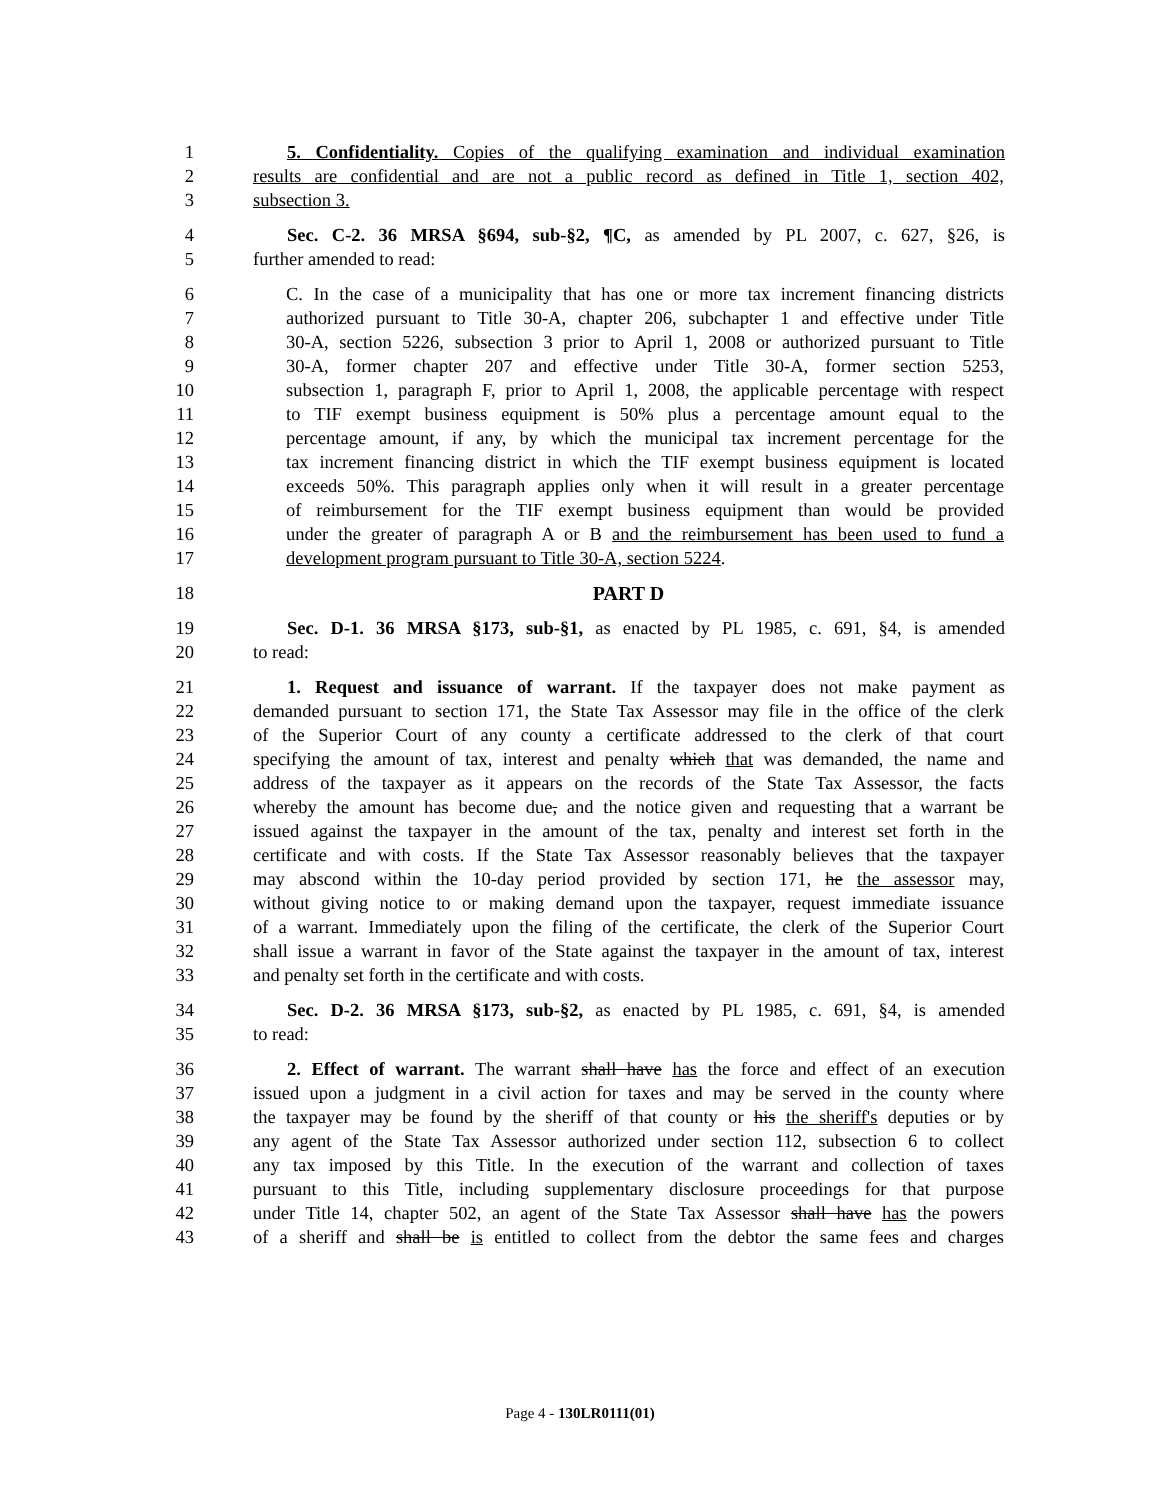1 5. Confidentiality. Copies of the qualifying examination and individual examination
2 results are confidential and are not a public record as defined in Title 1, section 402,
3 subsection 3.
4 Sec. C-2. 36 MRSA §694, sub-§2, ¶C, as amended by PL 2007, c. 627, §26, is
5 further amended to read:
6 C. In the case of a municipality that has one or more tax increment financing districts
7 authorized pursuant to Title 30-A, chapter 206, subchapter 1 and effective under Title
8 30-A, section 5226, subsection 3 prior to April 1, 2008 or authorized pursuant to Title
9 30-A, former chapter 207 and effective under Title 30-A, former section 5253,
10 subsection 1, paragraph F, prior to April 1, 2008, the applicable percentage with respect
11 to TIF exempt business equipment is 50% plus a percentage amount equal to the
12 percentage amount, if any, by which the municipal tax increment percentage for the
13 tax increment financing district in which the TIF exempt business equipment is located
14 exceeds 50%. This paragraph applies only when it will result in a greater percentage
15 of reimbursement for the TIF exempt business equipment than would be provided
16 under the greater of paragraph A or B and the reimbursement has been used to fund a
17 development program pursuant to Title 30-A, section 5224.
18 PART D
19 Sec. D-1. 36 MRSA §173, sub-§1, as enacted by PL 1985, c. 691, §4, is amended
20 to read:
21 1. Request and issuance of warrant. If the taxpayer does not make payment as
22 demanded pursuant to section 171, the State Tax Assessor may file in the office of the clerk
23 of the Superior Court of any county a certificate addressed to the clerk of that court
24 specifying the amount of tax, interest and penalty which that was demanded, the name and
25 address of the taxpayer as it appears on the records of the State Tax Assessor, the facts
26 whereby the amount has become due, and the notice given and requesting that a warrant be
27 issued against the taxpayer in the amount of the tax, penalty and interest set forth in the
28 certificate and with costs. If the State Tax Assessor reasonably believes that the taxpayer
29 may abscond within the 10-day period provided by section 171, he the assessor may,
30 without giving notice to or making demand upon the taxpayer, request immediate issuance
31 of a warrant. Immediately upon the filing of the certificate, the clerk of the Superior Court
32 shall issue a warrant in favor of the State against the taxpayer in the amount of tax, interest
33 and penalty set forth in the certificate and with costs.
34 Sec. D-2. 36 MRSA §173, sub-§2, as enacted by PL 1985, c. 691, §4, is amended
35 to read:
36 2. Effect of warrant. The warrant shall have has the force and effect of an execution
37 issued upon a judgment in a civil action for taxes and may be served in the county where
38 the taxpayer may be found by the sheriff of that county or his the sheriff's deputies or by
39 any agent of the State Tax Assessor authorized under section 112, subsection 6 to collect
40 any tax imposed by this Title. In the execution of the warrant and collection of taxes
41 pursuant to this Title, including supplementary disclosure proceedings for that purpose
42 under Title 14, chapter 502, an agent of the State Tax Assessor shall have has the powers
43 of a sheriff and shall be is entitled to collect from the debtor the same fees and charges
Page 4 - 130LR0111(01)